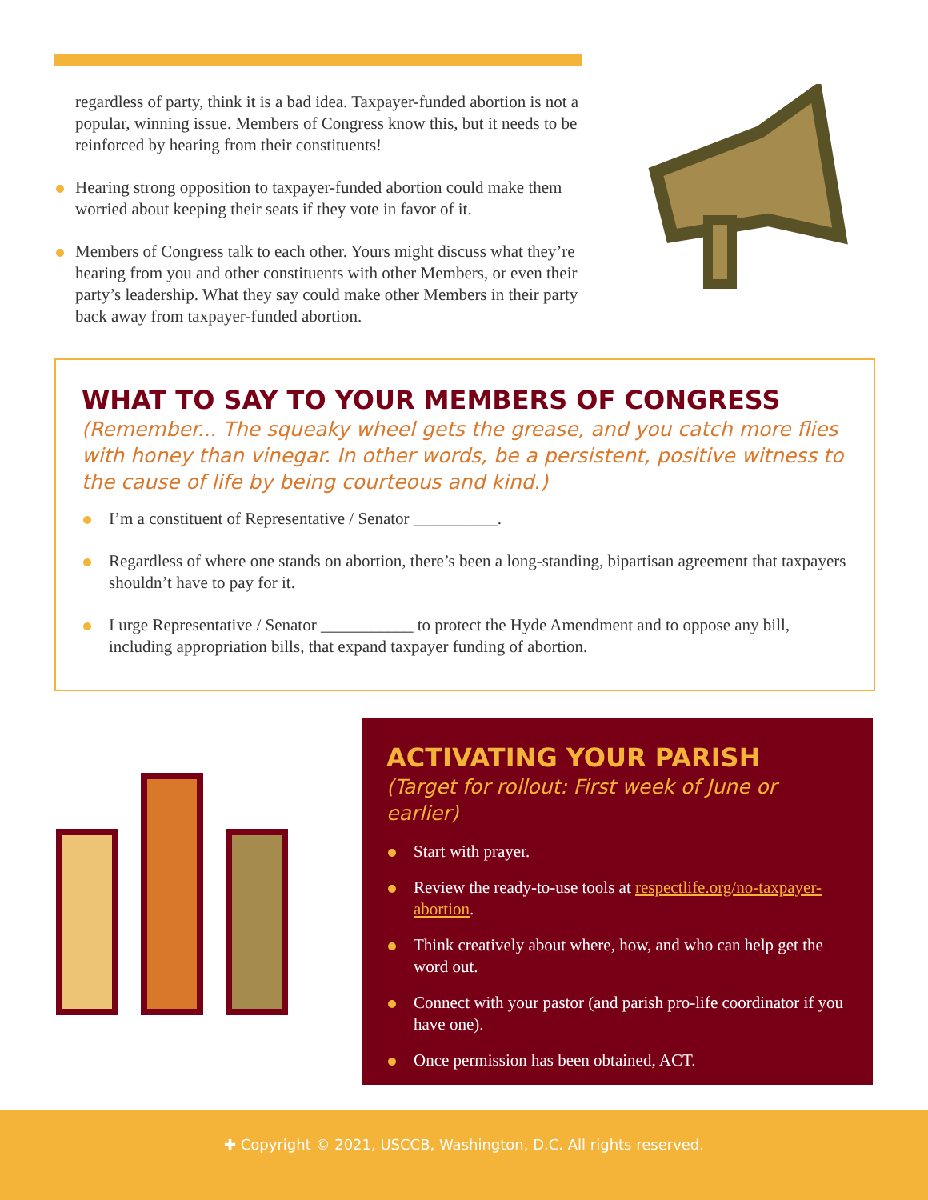regardless of party, think it is a bad idea. Taxpayer-funded abortion is not a popular, winning issue. Members of Congress know this, but it needs to be reinforced by hearing from their constituents!
Hearing strong opposition to taxpayer-funded abortion could make them worried about keeping their seats if they vote in favor of it.
Members of Congress talk to each other. Yours might discuss what they’re hearing from you and other constituents with other Members, or even their party’s leadership. What they say could make other Members in their party back away from taxpayer-funded abortion.
WHAT TO SAY TO YOUR MEMBERS OF CONGRESS
(Remember... The squeaky wheel gets the grease, and you catch more flies with honey than vinegar. In other words, be a persistent, positive witness to the cause of life by being courteous and kind.)
I’m a constituent of Representative / Senator __________.
Regardless of where one stands on abortion, there’s been a long-standing, bipartisan agreement that taxpayers shouldn’t have to pay for it.
I urge Representative / Senator ___________ to protect the Hyde Amendment and to oppose any bill, including appropriation bills, that expand taxpayer funding of abortion.
ACTIVATING YOUR PARISH
(Target for rollout: First week of June or earlier)
Start with prayer.
Review the ready-to-use tools at respectlife.org/no-taxpayer-abortion.
Think creatively about where, how, and who can help get the word out.
Connect with your pastor (and parish pro-life coordinator if you have one).
Once permission has been obtained, ACT.
✚ Copyright © 2021, USCCB, Washington, D.C. All rights reserved.